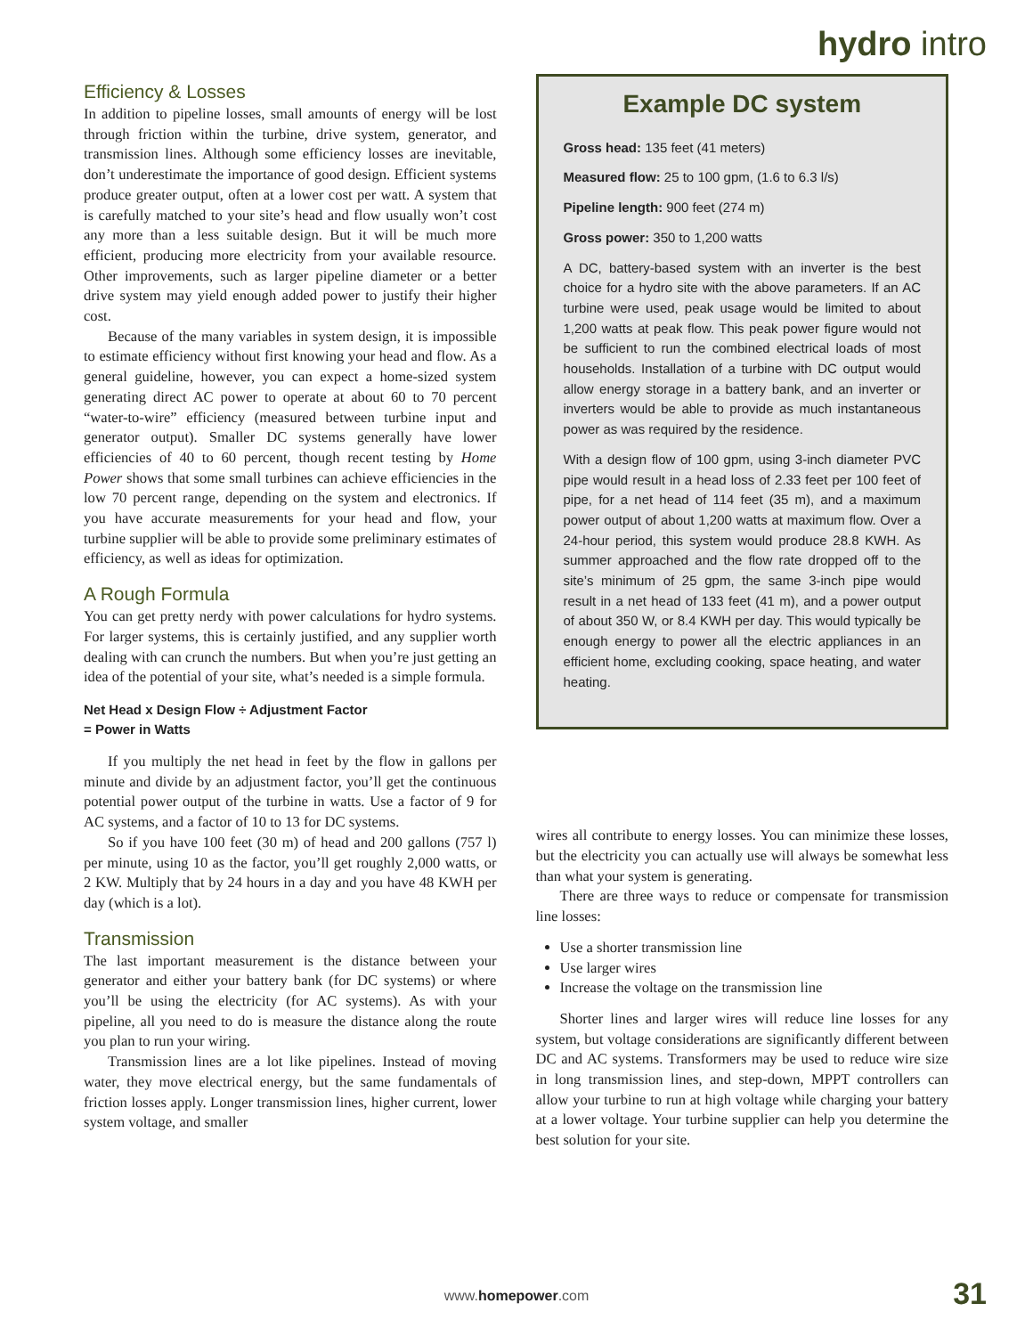hydro intro
Efficiency & Losses
In addition to pipeline losses, small amounts of energy will be lost through friction within the turbine, drive system, generator, and transmission lines. Although some efficiency losses are inevitable, don’t underestimate the importance of good design. Efficient systems produce greater output, often at a lower cost per watt. A system that is carefully matched to your site’s head and flow usually won’t cost any more than a less suitable design. But it will be much more efficient, producing more electricity from your available resource. Other improvements, such as larger pipeline diameter or a better drive system may yield enough added power to justify their higher cost.
Because of the many variables in system design, it is impossible to estimate efficiency without first knowing your head and flow. As a general guideline, however, you can expect a home-sized system generating direct AC power to operate at about 60 to 70 percent “water-to-wire” efficiency (measured between turbine input and generator output). Smaller DC systems generally have lower efficiencies of 40 to 60 percent, though recent testing by Home Power shows that some small turbines can achieve efficiencies in the low 70 percent range, depending on the system and electronics. If you have accurate measurements for your head and flow, your turbine supplier will be able to provide some preliminary estimates of efficiency, as well as ideas for optimization.
A Rough Formula
You can get pretty nerdy with power calculations for hydro systems. For larger systems, this is certainly justified, and any supplier worth dealing with can crunch the numbers. But when you’re just getting an idea of the potential of your site, what’s needed is a simple formula.
Net Head x Design Flow ÷ Adjustment Factor
= Power in Watts
If you multiply the net head in feet by the flow in gallons per minute and divide by an adjustment factor, you’ll get the continuous potential power output of the turbine in watts. Use a factor of 9 for AC systems, and a factor of 10 to 13 for DC systems.
So if you have 100 feet (30 m) of head and 200 gallons (757 l) per minute, using 10 as the factor, you’ll get roughly 2,000 watts, or 2 KW. Multiply that by 24 hours in a day and you have 48 KWH per day (which is a lot).
Transmission
The last important measurement is the distance between your generator and either your battery bank (for DC systems) or where you’ll be using the electricity (for AC systems). As with your pipeline, all you need to do is measure the distance along the route you plan to run your wiring.
Transmission lines are a lot like pipelines. Instead of moving water, they move electrical energy, but the same fundamentals of friction losses apply. Longer transmission lines, higher current, lower system voltage, and smaller
Example DC system
Gross head: 135 feet (41 meters)
Measured flow: 25 to 100 gpm, (1.6 to 6.3 l/s)
Pipeline length: 900 feet (274 m)
Gross power: 350 to 1,200 watts
A DC, battery-based system with an inverter is the best choice for a hydro site with the above parameters. If an AC turbine were used, peak usage would be limited to about 1,200 watts at peak flow. This peak power figure would not be sufficient to run the combined electrical loads of most households. Installation of a turbine with DC output would allow energy storage in a battery bank, and an inverter or inverters would be able to provide as much instantaneous power as was required by the residence.
With a design flow of 100 gpm, using 3-inch diameter PVC pipe would result in a head loss of 2.33 feet per 100 feet of pipe, for a net head of 114 feet (35 m), and a maximum power output of about 1,200 watts at maximum flow. Over a 24-hour period, this system would produce 28.8 KWH. As summer approached and the flow rate dropped off to the site’s minimum of 25 gpm, the same 3-inch pipe would result in a net head of 133 feet (41 m), and a power output of about 350 W, or 8.4 KWH per day. This would typically be enough energy to power all the electric appliances in an efficient home, excluding cooking, space heating, and water heating.
wires all contribute to energy losses. You can minimize these losses, but the electricity you can actually use will always be somewhat less than what your system is generating.
There are three ways to reduce or compensate for transmission line losses:
Use a shorter transmission line
Use larger wires
Increase the voltage on the transmission line
Shorter lines and larger wires will reduce line losses for any system, but voltage considerations are significantly different between DC and AC systems. Transformers may be used to reduce wire size in long transmission lines, and step-down, MPPT controllers can allow your turbine to run at high voltage while charging your battery at a lower voltage. Your turbine supplier can help you determine the best solution for your site.
www.homepower.com 31